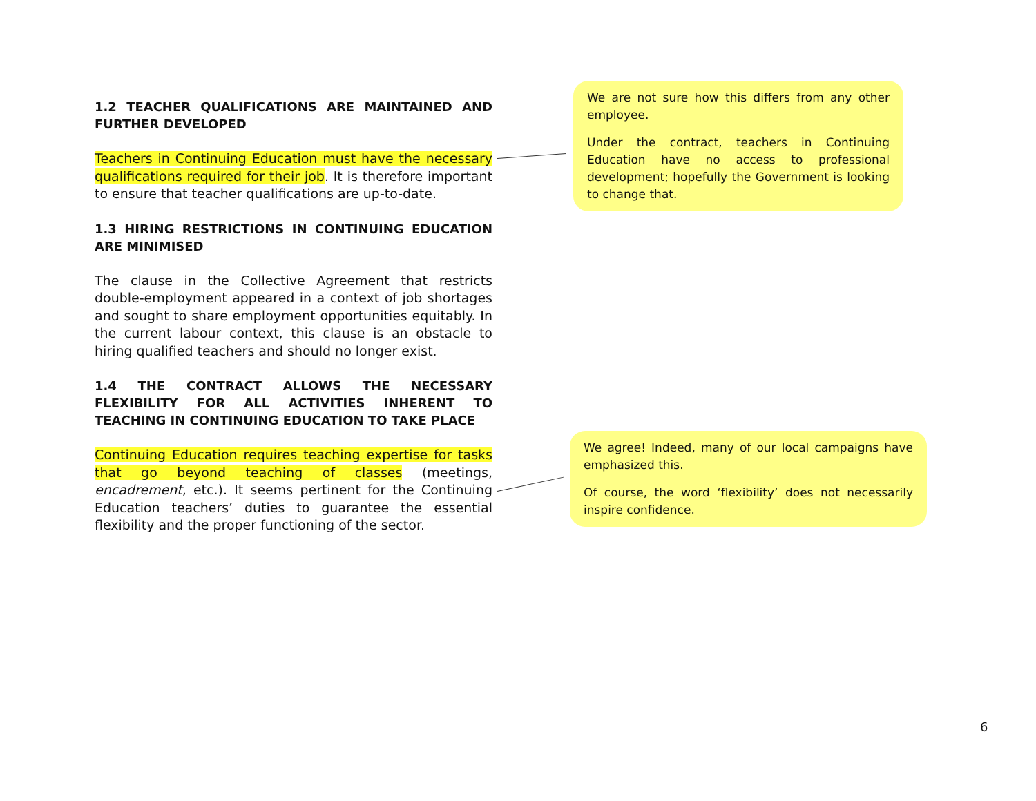1.2 TEACHER QUALIFICATIONS ARE MAINTAINED AND FURTHER DEVELOPED
Teachers in Continuing Education must have the necessary qualifications required for their job. It is therefore important to ensure that teacher qualifications are up-to-date.
1.3 HIRING RESTRICTIONS IN CONTINUING EDUCATION ARE MINIMISED
The clause in the Collective Agreement that restricts double-employment appeared in a context of job shortages and sought to share employment opportunities equitably. In the current labour context, this clause is an obstacle to hiring qualified teachers and should no longer exist.
1.4 THE CONTRACT ALLOWS THE NECESSARY FLEXIBILITY FOR ALL ACTIVITIES INHERENT TO TEACHING IN CONTINUING EDUCATION TO TAKE PLACE
Continuing Education requires teaching expertise for tasks that go beyond teaching of classes (meetings, encadrement, etc.). It seems pertinent for the Continuing Education teachers’ duties to guarantee the essential flexibility and the proper functioning of the sector.
We are not sure how this differs from any other employee.
Under the contract, teachers in Continuing Education have no access to professional development; hopefully the Government is looking to change that.
We agree! Indeed, many of our local campaigns have emphasized this.
Of course, the word ‘flexibility’ does not necessarily inspire confidence.
6